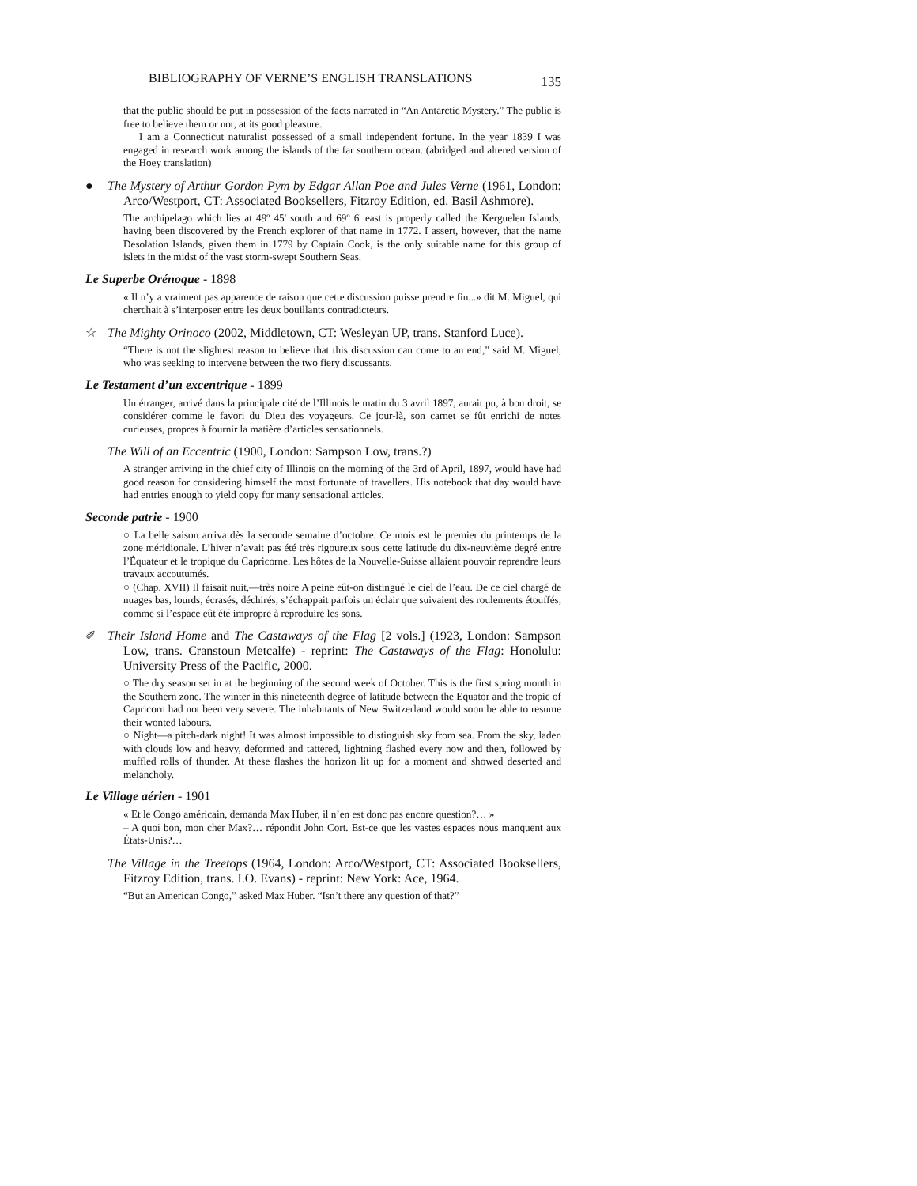BIBLIOGRAPHY OF VERNE’S ENGLISH TRANSLATIONS 135
that the public should be put in possession of the facts narrated in “An Antarctic Mystery.” The public is free to believe them or not, at its good pleasure.
I am a Connecticut naturalist possessed of a small independent fortune. In the year 1839 I was engaged in research work among the islands of the far southern ocean. (abridged and altered version of the Hoey translation)
● The Mystery of Arthur Gordon Pym by Edgar Allan Poe and Jules Verne (1961, London: Arco/Westport, CT: Associated Booksellers, Fitzroy Edition, ed. Basil Ashmore).
The archipelago which lies at 49º 45' south and 69º 6' east is properly called the Kerguelen Islands, having been discovered by the French explorer of that name in 1772. I assert, however, that the name Desolation Islands, given them in 1779 by Captain Cook, is the only suitable name for this group of islets in the midst of the vast storm-swept Southern Seas.
Le Superbe Orénoque - 1898
« Il n’y a vraiment pas apparence de raison que cette discussion puisse prendre fin...» dit M. Miguel, qui cherchait à s’interposer entre les deux bouillants contradicteurs.
☆ The Mighty Orinoco (2002, Middletown, CT: Wesleyan UP, trans. Stanford Luce).
“There is not the slightest reason to believe that this discussion can come to an end,” said M. Miguel, who was seeking to intervene between the two fiery discussants.
Le Testament d’un excentrique - 1899
Un étranger, arrivé dans la principale cité de l’Illinois le matin du 3 avril 1897, aurait pu, à bon droit, se considérer comme le favori du Dieu des voyageurs. Ce jour-là, son carnet se fût enrichi de notes curieuses, propres à fournir la matière d’articles sensationnels.
The Will of an Eccentric (1900, London: Sampson Low, trans.?)
A stranger arriving in the chief city of Illinois on the morning of the 3rd of April, 1897, would have had good reason for considering himself the most fortunate of travellers. His notebook that day would have had entries enough to yield copy for many sensational articles.
Seconde patrie - 1900
○ La belle saison arriva dès la seconde semaine d’octobre. Ce mois est le premier du printemps de la zone méridionale. L’hiver n’avait pas été très rigoureux sous cette latitude du dix-neuvième degré entre l’Équateur et le tropique du Capricorne. Les hôtes de la Nouvelle-Suisse allaient pouvoir reprendre leurs travaux accoutumés.
○ (Chap. XVII) Il faisait nuit,—très noire A peine eût-on distingué le ciel de l’eau. De ce ciel chargé de nuages bas, lourds, écrasés, déchirés, s’échappait parfois un éclair que suivaient des roulements étouffés, comme si l’espace eût été impropre à reproduire les sons.
✐ Their Island Home and The Castaways of the Flag [2 vols.] (1923, London: Sampson Low, trans. Cranstoun Metcalfe) - reprint: The Castaways of the Flag: Honolulu: University Press of the Pacific, 2000.
○ The dry season set in at the beginning of the second week of October. This is the first spring month in the Southern zone. The winter in this nineteenth degree of latitude between the Equator and the tropic of Capricorn had not been very severe. The inhabitants of New Switzerland would soon be able to resume their wonted labours.
○ Night—a pitch-dark night! It was almost impossible to distinguish sky from sea. From the sky, laden with clouds low and heavy, deformed and tattered, lightning flashed every now and then, followed by muffled rolls of thunder. At these flashes the horizon lit up for a moment and showed deserted and melancholy.
Le Village aérien - 1901
« Et le Congo américain, demanda Max Huber, il n’en est donc pas encore question?… »
– A quoi bon, mon cher Max?… répondit John Cort. Est-ce que les vastes espaces nous manquent aux États-Unis?…
The Village in the Treetops (1964, London: Arco/Westport, CT: Associated Booksellers, Fitzroy Edition, trans. I.O. Evans) - reprint: New York: Ace, 1964.
“But an American Congo,” asked Max Huber. “Isn’t there any question of that?”